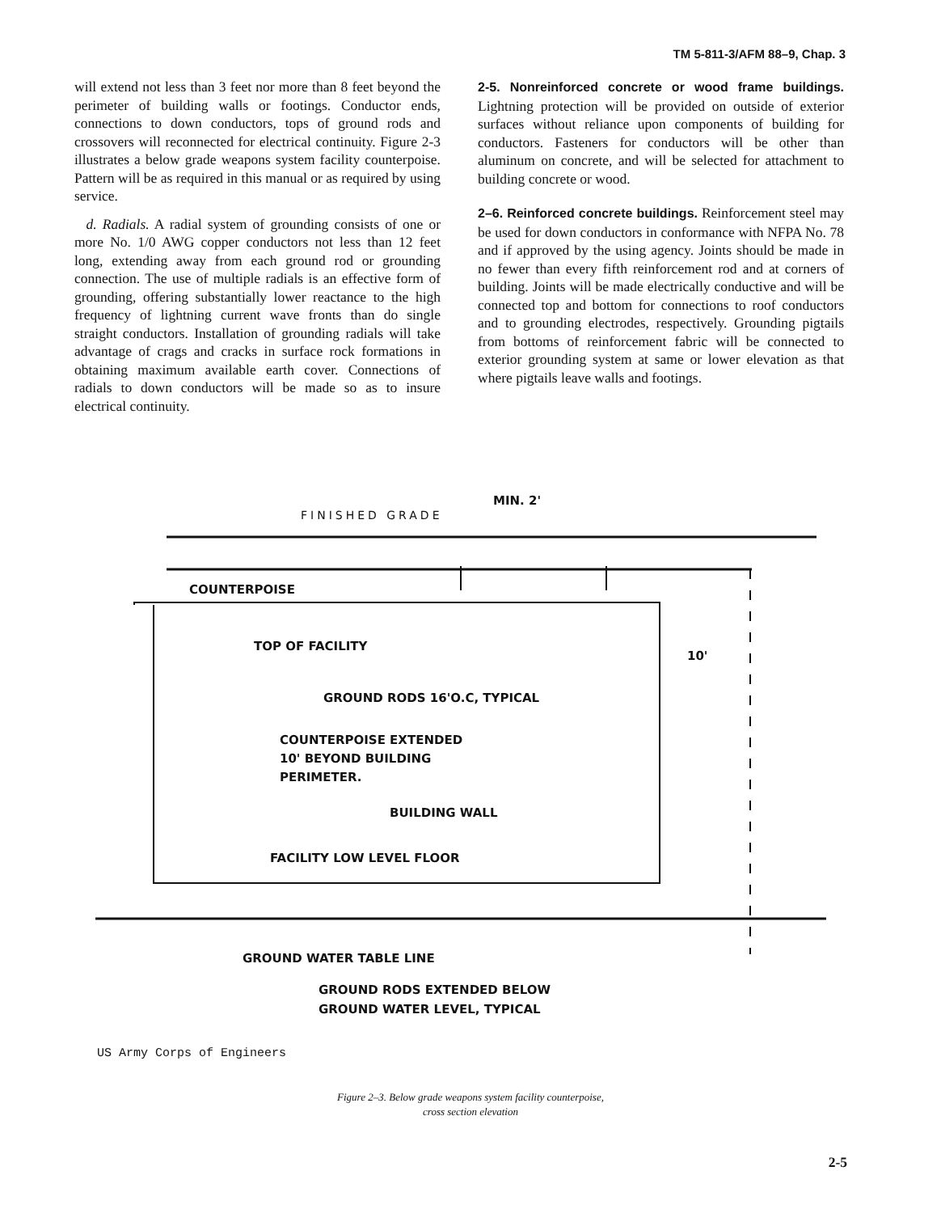TM 5-811-3/AFM 88–9, Chap. 3
will extend not less than 3 feet nor more than 8 feet beyond the perimeter of building walls or footings. Conductor ends, connections to down conductors, tops of ground rods and crossovers will reconnected for electrical continuity. Figure 2-3 illustrates a below grade weapons system facility counterpoise. Pattern will be as required in this manual or as required by using service.
d. Radials. A radial system of grounding consists of one or more No. 1/0 AWG copper conductors not less than 12 feet long, extending away from each ground rod or grounding connection. The use of multiple radials is an effective form of grounding, offering substantially lower reactance to the high frequency of lightning current wave fronts than do single straight conductors. Installation of grounding radials will take advantage of crags and cracks in surface rock formations in obtaining maximum available earth cover. Connections of radials to down conductors will be made so as to insure electrical continuity.
2-5. Nonreinforced concrete or wood frame buildings. Lightning protection will be provided on outside of exterior surfaces without reliance upon components of building for conductors. Fasteners for conductors will be other than aluminum on concrete, and will be selected for attachment to building concrete or wood.
2–6. Reinforced concrete buildings. Reinforcement steel may be used for down conductors in conformance with NFPA No. 78 and if approved by the using agency. Joints should be made in no fewer than every fifth reinforcement rod and at corners of building. Joints will be made electrically conductive and will be connected top and bottom for connections to roof conductors and to grounding electrodes, respectively. Grounding pigtails from bottoms of reinforcement fabric will be connected to exterior grounding system at same or lower elevation as that where pigtails leave walls and footings.
FINISHED GRADE
MIN. 2'
COUNTERPOISE
TOP OF FACILITY
10'
GROUND RODS 16'O.C, TYPICAL
COUNTERPOISE EXTENDED
10' BEYOND BUILDING
PERIMETER.
BUILDING WALL
FACILITY LOW LEVEL FLOOR
GROUND WATER TABLE LINE
GROUND RODS EXTENDED BELOW
GROUND WATER LEVEL, TYPICAL
US Army Corps of Engineers
Figure 2–3. Below grade weapons system facility counterpoise,
cross section elevation
2-5